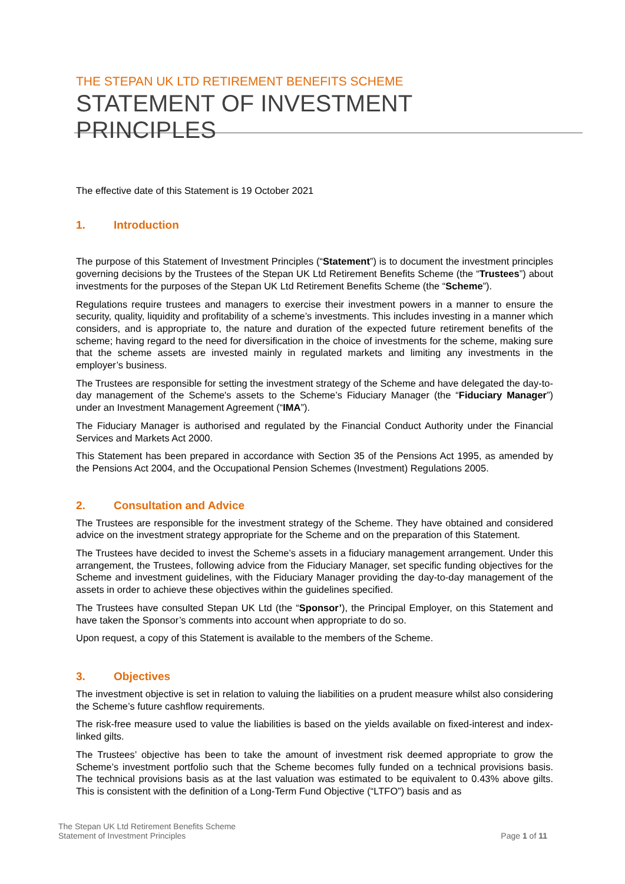THE STEPAN UK LTD RETIREMENT BENEFITS SCHEME
STATEMENT OF INVESTMENT PRINCIPLES
The effective date of this Statement is 19 October 2021
1. Introduction
The purpose of this Statement of Investment Principles (“Statement”) is to document the investment principles governing decisions by the Trustees of the Stepan UK Ltd Retirement Benefits Scheme (the “Trustees”) about investments for the purposes of the Stepan UK Ltd Retirement Benefits Scheme (the “Scheme”).
Regulations require trustees and managers to exercise their investment powers in a manner to ensure the security, quality, liquidity and profitability of a scheme’s investments. This includes investing in a manner which considers, and is appropriate to, the nature and duration of the expected future retirement benefits of the scheme; having regard to the need for diversification in the choice of investments for the scheme, making sure that the scheme assets are invested mainly in regulated markets and limiting any investments in the employer’s business.
The Trustees are responsible for setting the investment strategy of the Scheme and have delegated the day-to-day management of the Scheme's assets to the Scheme’s Fiduciary Manager (the “Fiduciary Manager”) under an Investment Management Agreement (“IMA”).
The Fiduciary Manager is authorised and regulated by the Financial Conduct Authority under the Financial Services and Markets Act 2000.
This Statement has been prepared in accordance with Section 35 of the Pensions Act 1995, as amended by the Pensions Act 2004, and the Occupational Pension Schemes (Investment) Regulations 2005.
2. Consultation and Advice
The Trustees are responsible for the investment strategy of the Scheme. They have obtained and considered advice on the investment strategy appropriate for the Scheme and on the preparation of this Statement.
The Trustees have decided to invest the Scheme’s assets in a fiduciary management arrangement. Under this arrangement, the Trustees, following advice from the Fiduciary Manager, set specific funding objectives for the Scheme and investment guidelines, with the Fiduciary Manager providing the day-to-day management of the assets in order to achieve these objectives within the guidelines specified.
The Trustees have consulted Stepan UK Ltd (the “Sponsor’), the Principal Employer, on this Statement and have taken the Sponsor’s comments into account when appropriate to do so.
Upon request, a copy of this Statement is available to the members of the Scheme.
3. Objectives
The investment objective is set in relation to valuing the liabilities on a prudent measure whilst also considering the Scheme’s future cashflow requirements.
The risk-free measure used to value the liabilities is based on the yields available on fixed-interest and index-linked gilts.
The Trustees’ objective has been to take the amount of investment risk deemed appropriate to grow the Scheme’s investment portfolio such that the Scheme becomes fully funded on a technical provisions basis. The technical provisions basis as at the last valuation was estimated to be equivalent to 0.43% above gilts. This is consistent with the definition of a Long-Term Fund Objective (“LTFO”) basis and as
The Stepan UK Ltd Retirement Benefits Scheme
Statement of Investment Principles
Page 1 of 11